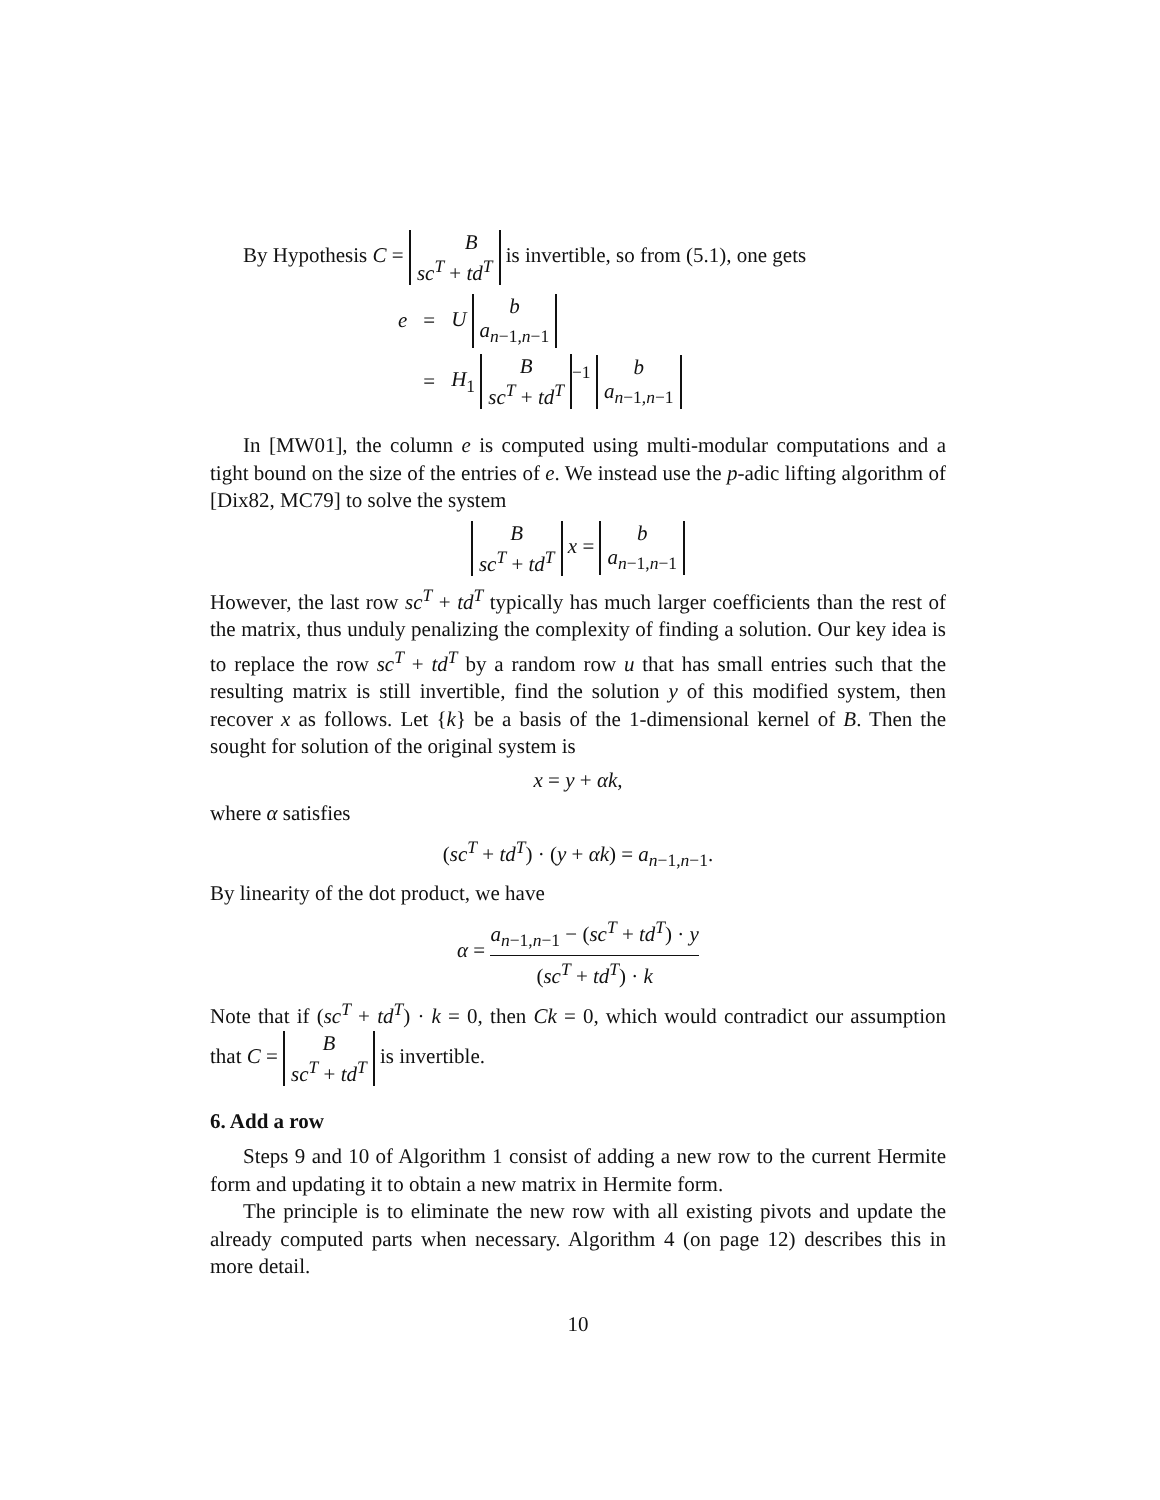By Hypothesis C = B
sc<sup>T</sup> + td<sup>T</sup> is invertible, so from (5.1), one gets
| e | = | U b a<sub>n−1,n−1</sub> |
| | = | H<sub>1</sub> B sc<sup>T</sup> + td<sup>T</sup><sup>−1</sup> b a<sub>n−1,n−1</sub> |
In [MW01], the column e is computed using multi-modular computations and a tight bound on the size of the entries of e. We instead use the p-adic lifting algorithm of [Dix82, MC79] to solve the system
B
sc<sup>T</sup> + td<sup>T</sup> x = b
a<sub>n−1,n−1</sub>
However, the last row sc<sup>T</sup> + td<sup>T</sup> typically has much larger coefficients than the rest of the matrix, thus unduly penalizing the complexity of finding a solution. Our key idea is to replace the row sc<sup>T</sup> + td<sup>T</sup> by a random row u that has small entries such that the resulting matrix is still invertible, find the solution y of this modified system, then recover x as follows. Let {k} be a basis of the 1-dimensional kernel of B. Then the sought for solution of the original system is
x = y + αk,
where α satisfies
(sc<sup>T</sup> + td<sup>T</sup>) · (y + αk) = a<sub>n−1,n−1</sub>.
By linearity of the dot product, we have
α = a<sub>n−1,n−1</sub> − (sc<sup>T</sup> + td<sup>T</sup>) · y (sc<sup>T</sup> + td<sup>T</sup>) · k
Note that if (sc<sup>T</sup> + td<sup>T</sup>) · k = 0, then Ck = 0, which would contradict our assumption that C = B
sc<sup>T</sup> + td<sup>T</sup> is invertible.
6. Add a row
Steps 9 and 10 of Algorithm 1 consist of adding a new row to the current Hermite form and updating it to obtain a new matrix in Hermite form.
The principle is to eliminate the new row with all existing pivots and update the already computed parts when necessary. Algorithm 4 (on page 12) describes this in more detail.
10